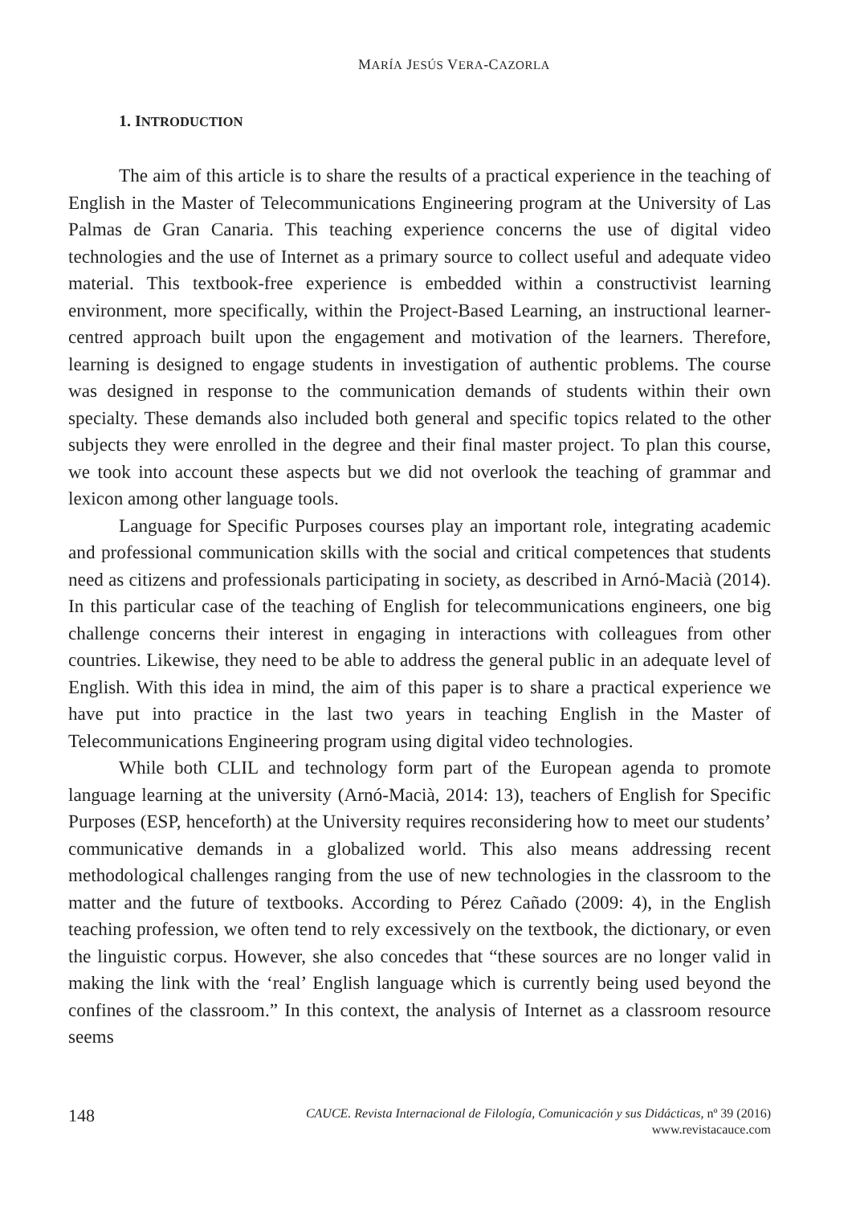MARÍA JESÚS VERA-CAZORLA
1. INTRODUCTION
The aim of this article is to share the results of a practical experience in the teaching of English in the Master of Telecommunications Engineering program at the University of Las Palmas de Gran Canaria. This teaching experience concerns the use of digital video technologies and the use of Internet as a primary source to collect useful and adequate video material. This textbook-free experience is embedded within a constructivist learning environment, more specifically, within the Project-Based Learning, an instructional learner-centred approach built upon the engagement and motivation of the learners. Therefore, learning is designed to engage students in investigation of authentic problems. The course was designed in response to the communication demands of students within their own specialty. These demands also included both general and specific topics related to the other subjects they were enrolled in the degree and their final master project. To plan this course, we took into account these aspects but we did not overlook the teaching of grammar and lexicon among other language tools.
Language for Specific Purposes courses play an important role, integrating academic and professional communication skills with the social and critical competences that students need as citizens and professionals participating in society, as described in Arnó-Macià (2014). In this particular case of the teaching of English for telecommunications engineers, one big challenge concerns their interest in engaging in interactions with colleagues from other countries. Likewise, they need to be able to address the general public in an adequate level of English. With this idea in mind, the aim of this paper is to share a practical experience we have put into practice in the last two years in teaching English in the Master of Telecommunications Engineering program using digital video technologies.
While both CLIL and technology form part of the European agenda to promote language learning at the university (Arnó-Macià, 2014: 13), teachers of English for Specific Purposes (ESP, henceforth) at the University requires reconsidering how to meet our students’ communicative demands in a globalized world. This also means addressing recent methodological challenges ranging from the use of new technologies in the classroom to the matter and the future of textbooks. According to Pérez Cañado (2009: 4), in the English teaching profession, we often tend to rely excessively on the textbook, the dictionary, or even the linguistic corpus. However, she also concedes that “these sources are no longer valid in making the link with the ‘real’ English language which is currently being used beyond the confines of the classroom.” In this context, the analysis of Internet as a classroom resource seems
148
CAUCE. Revista Internacional de Filología, Comunicación y sus Didácticas, nº 39 (2016)
www.revistacauce.com